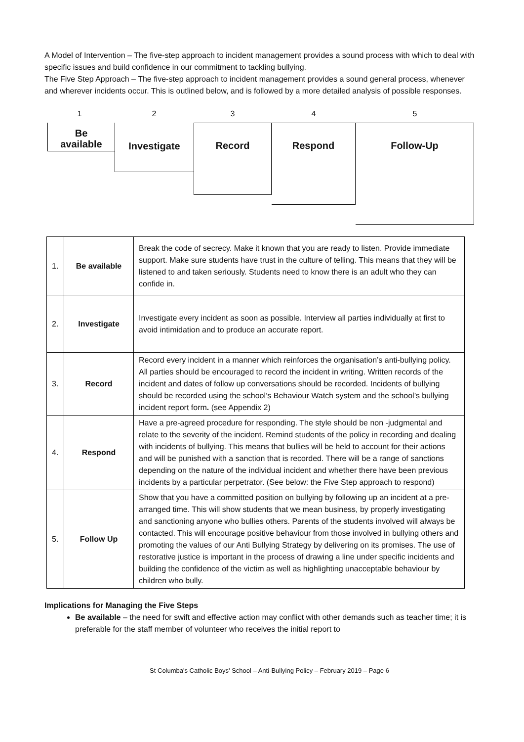A Model of Intervention – The five-step approach to incident management provides a sound process with which to deal with specific issues and build confidence in our commitment to tackling bullying.
The Five Step Approach – The five-step approach to incident management provides a sound general process, whenever and wherever incidents occur. This is outlined below, and is followed by a more detailed analysis of possible responses.
1
Be
available
2
Investigate
3
Record
4
Respond
5
Follow-Up
| 1. | Be available | Break the code of secrecy. Make it known that you are ready to listen. Provide immediate support. Make sure students have trust in the culture of telling. This means that they will be listened to and taken seriously. Students need to know there is an adult who they can confide in. |
| 2. | Investigate | Investigate every incident as soon as possible. Interview all parties individually at first to avoid intimidation and to produce an accurate report. |
| 3. | Record | Record every incident in a manner which reinforces the organisation’s anti-bullying policy. All parties should be encouraged to record the incident in writing. Written records of the incident and dates of follow up conversations should be recorded. Incidents of bullying should be recorded using the school’s Behaviour Watch system and the school’s bullying incident report form . (see Appendix 2) |
| 4. | Respond | Have a pre-agreed procedure for responding. The style should be non -judgmental and relate to the severity of the incident. Remind students of the policy in recording and dealing with incidents of bullying. This means that bullies will be held to account for their actions and will be punished with a sanction that is recorded. There will be a range of sanctions depending on the nature of the individual incident and whether there have been previous incidents by a particular perpetrator. (See below: the Five Step approach to respond) |
| 5. | Follow Up | Show that you have a committed position on bullying by following up an incident at a pre-arranged time. This will show students that we mean business, by properly investigating and sanctioning anyone who bullies others. Parents of the students involved will always be contacted. This will encourage positive behaviour from those involved in bullying others and promoting the values of our Anti Bullying Strategy by delivering on its promises. The use of restorative justice is important in the process of drawing a line under specific incidents and building the confidence of the victim as well as highlighting unacceptable behaviour by children who bully. |
Implications for Managing the Five Steps
Be available – the need for swift and effective action may conflict with other demands such as teacher time; it is preferable for the staff member of volunteer who receives the initial report to
St Columba's Catholic Boys' School – Anti-Bullying Policy – February 2019 – Page 6